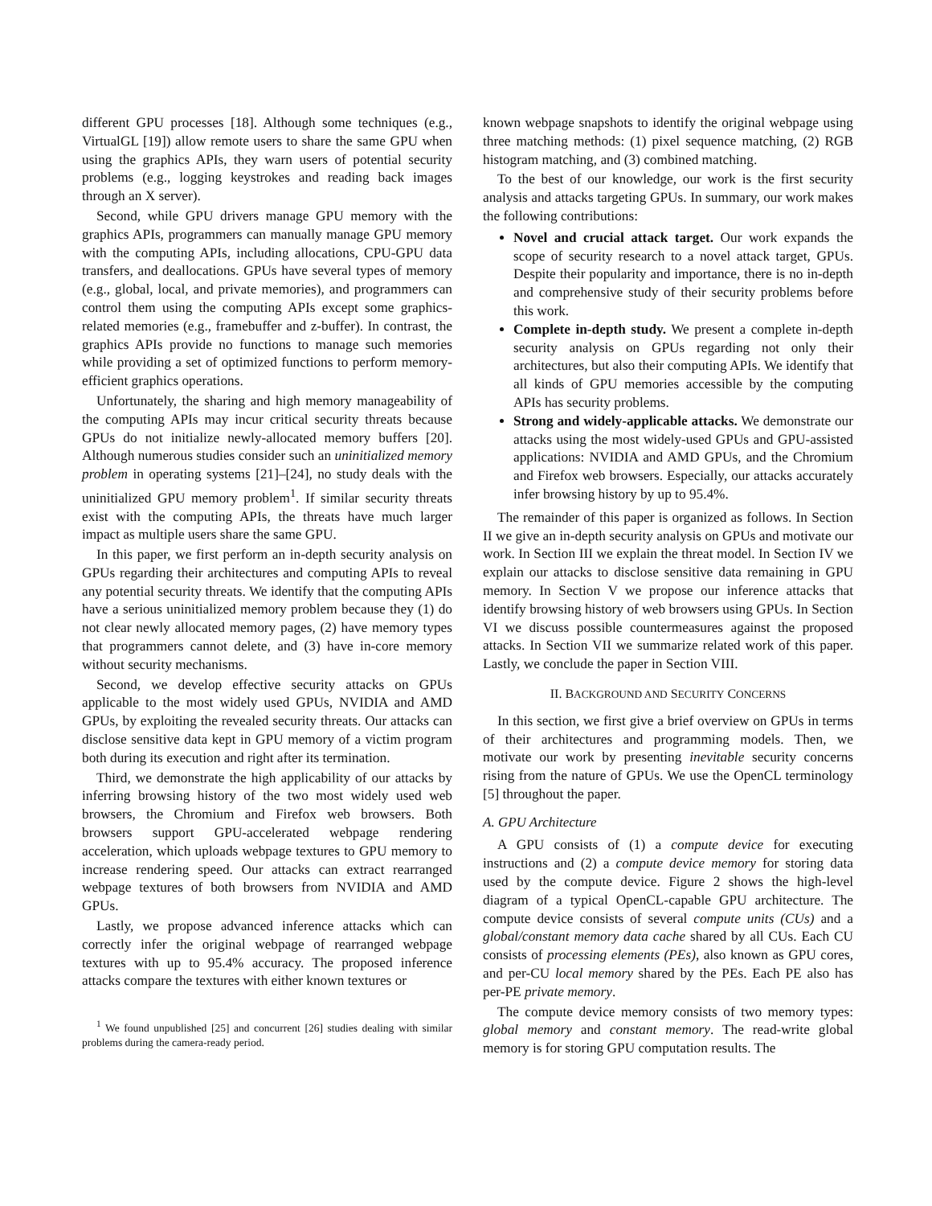different GPU processes [18]. Although some techniques (e.g., VirtualGL [19]) allow remote users to share the same GPU when using the graphics APIs, they warn users of potential security problems (e.g., logging keystrokes and reading back images through an X server).
Second, while GPU drivers manage GPU memory with the graphics APIs, programmers can manually manage GPU memory with the computing APIs, including allocations, CPU-GPU data transfers, and deallocations. GPUs have several types of memory (e.g., global, local, and private memories), and programmers can control them using the computing APIs except some graphics-related memories (e.g., framebuffer and z-buffer). In contrast, the graphics APIs provide no functions to manage such memories while providing a set of optimized functions to perform memory-efficient graphics operations.
Unfortunately, the sharing and high memory manageability of the computing APIs may incur critical security threats because GPUs do not initialize newly-allocated memory buffers [20]. Although numerous studies consider such an uninitialized memory problem in operating systems [21]–[24], no study deals with the uninitialized GPU memory problem<sup>1</sup>. If similar security threats exist with the computing APIs, the threats have much larger impact as multiple users share the same GPU.
In this paper, we first perform an in-depth security analysis on GPUs regarding their architectures and computing APIs to reveal any potential security threats. We identify that the computing APIs have a serious uninitialized memory problem because they (1) do not clear newly allocated memory pages, (2) have memory types that programmers cannot delete, and (3) have in-core memory without security mechanisms.
Second, we develop effective security attacks on GPUs applicable to the most widely used GPUs, NVIDIA and AMD GPUs, by exploiting the revealed security threats. Our attacks can disclose sensitive data kept in GPU memory of a victim program both during its execution and right after its termination.
Third, we demonstrate the high applicability of our attacks by inferring browsing history of the two most widely used web browsers, the Chromium and Firefox web browsers. Both browsers support GPU-accelerated webpage rendering acceleration, which uploads webpage textures to GPU memory to increase rendering speed. Our attacks can extract rearranged webpage textures of both browsers from NVIDIA and AMD GPUs.
Lastly, we propose advanced inference attacks which can correctly infer the original webpage of rearranged webpage textures with up to 95.4% accuracy. The proposed inference attacks compare the textures with either known textures or
<sup>1</sup> We found unpublished [25] and concurrent [26] studies dealing with similar problems during the camera-ready period.
known webpage snapshots to identify the original webpage using three matching methods: (1) pixel sequence matching, (2) RGB histogram matching, and (3) combined matching.
To the best of our knowledge, our work is the first security analysis and attacks targeting GPUs. In summary, our work makes the following contributions:
Novel and crucial attack target. Our work expands the scope of security research to a novel attack target, GPUs. Despite their popularity and importance, there is no in-depth and comprehensive study of their security problems before this work.
Complete in-depth study. We present a complete in-depth security analysis on GPUs regarding not only their architectures, but also their computing APIs. We identify that all kinds of GPU memories accessible by the computing APIs has security problems.
Strong and widely-applicable attacks. We demonstrate our attacks using the most widely-used GPUs and GPU-assisted applications: NVIDIA and AMD GPUs, and the Chromium and Firefox web browsers. Especially, our attacks accurately infer browsing history by up to 95.4%.
The remainder of this paper is organized as follows. In Section II we give an in-depth security analysis on GPUs and motivate our work. In Section III we explain the threat model. In Section IV we explain our attacks to disclose sensitive data remaining in GPU memory. In Section V we propose our inference attacks that identify browsing history of web browsers using GPUs. In Section VI we discuss possible countermeasures against the proposed attacks. In Section VII we summarize related work of this paper. Lastly, we conclude the paper in Section VIII.
II. BACKGROUND AND SECURITY CONCERNS
In this section, we first give a brief overview on GPUs in terms of their architectures and programming models. Then, we motivate our work by presenting inevitable security concerns rising from the nature of GPUs. We use the OpenCL terminology [5] throughout the paper.
A. GPU Architecture
A GPU consists of (1) a compute device for executing instructions and (2) a compute device memory for storing data used by the compute device. Figure 2 shows the high-level diagram of a typical OpenCL-capable GPU architecture. The compute device consists of several compute units (CUs) and a global/constant memory data cache shared by all CUs. Each CU consists of processing elements (PEs), also known as GPU cores, and per-CU local memory shared by the PEs. Each PE also has per-PE private memory.
The compute device memory consists of two memory types: global memory and constant memory. The read-write global memory is for storing GPU computation results. The